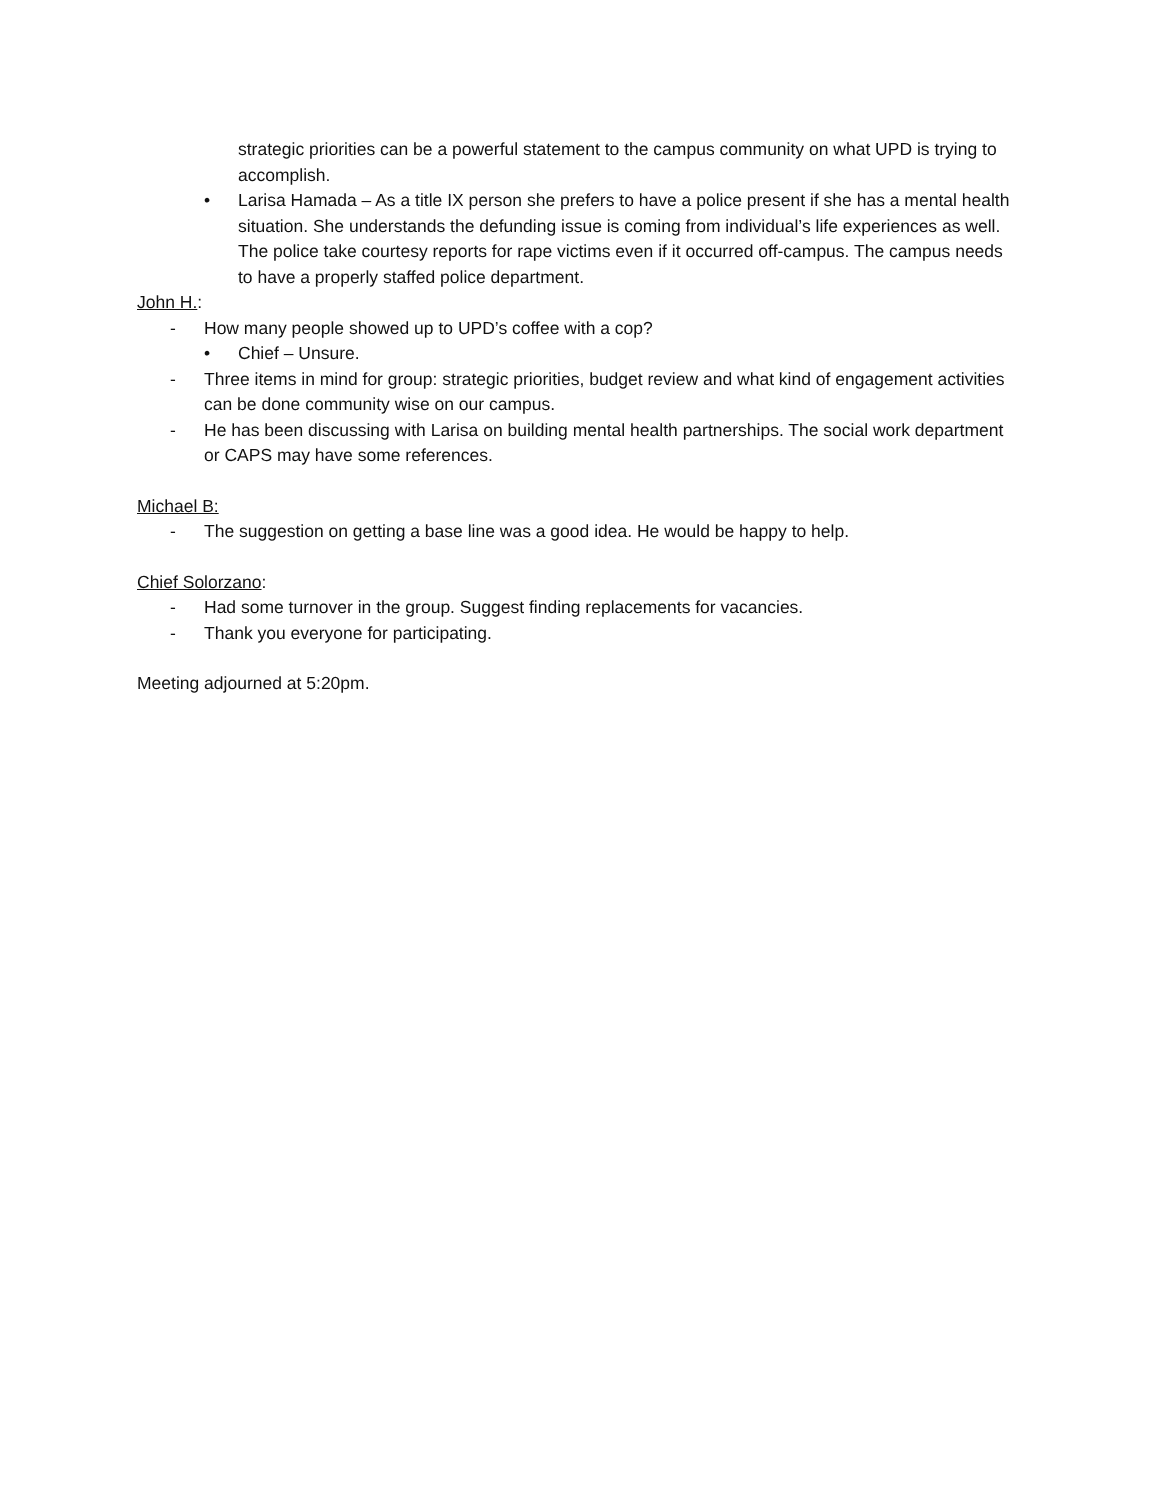strategic priorities can be a powerful statement to the campus community on what UPD is trying to accomplish.
• Larisa Hamada – As a title IX person she prefers to have a police present if she has a mental health situation. She understands the defunding issue is coming from individual’s life experiences as well. The police take courtesy reports for rape victims even if it occurred off-campus. The campus needs to have a properly staffed police department.
John H.:
- How many people showed up to UPD’s coffee with a cop?
• Chief – Unsure.
- Three items in mind for group: strategic priorities, budget review and what kind of engagement activities can be done community wise on our campus.
- He has been discussing with Larisa on building mental health partnerships. The social work department or CAPS may have some references.
Michael B:
- The suggestion on getting a base line was a good idea. He would be happy to help.
Chief Solorzano:
- Had some turnover in the group. Suggest finding replacements for vacancies.
- Thank you everyone for participating.
Meeting adjourned at 5:20pm.